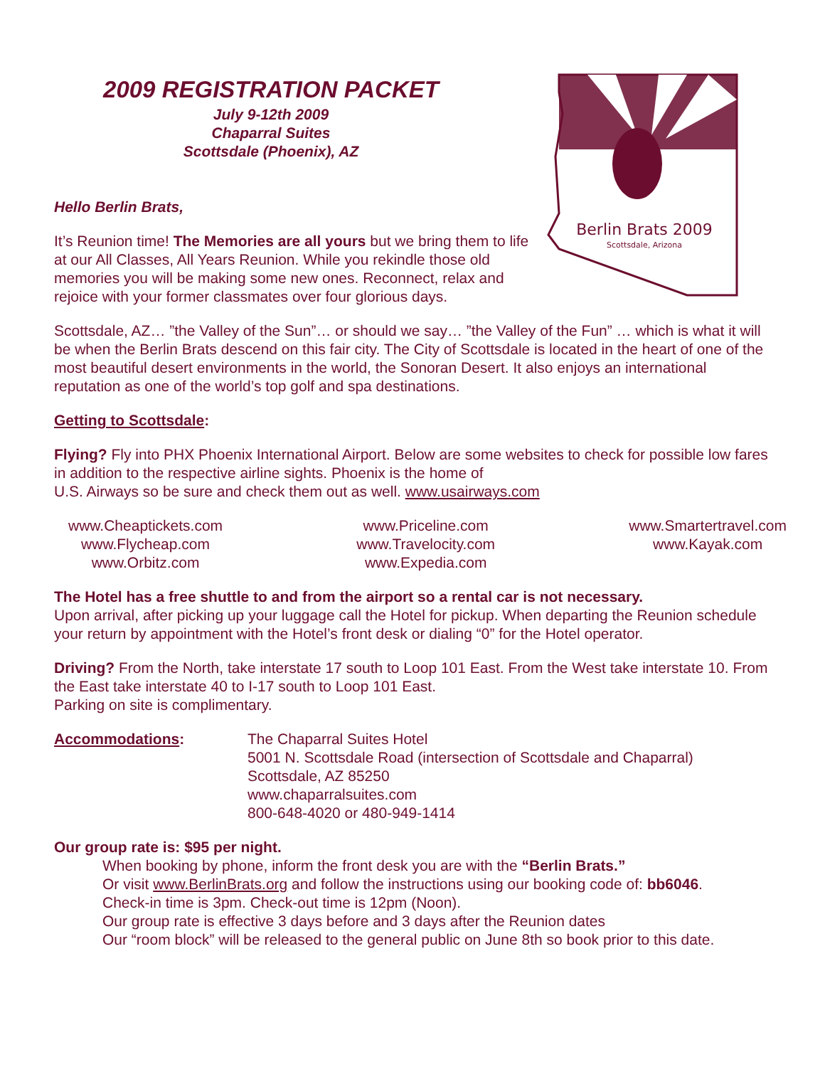2009 REGISTRATION PACKET
July 9-12th 2009
Chaparral Suites
Scottsdale (Phoenix), AZ
Hello Berlin Brats,
It’s Reunion time! The Memories are all yours but we bring them to life at our All Classes, All Years Reunion. While you rekindle those old memories you will be making some new ones. Reconnect, relax and rejoice with your former classmates over four glorious days.
Berlin Brats 2009
Scottsdale, Arizona
Scottsdale, AZ… ”the Valley of the Sun”… or should we say… ”the Valley of the Fun” … which is what it will be when the Berlin Brats descend on this fair city. The City of Scottsdale is located in the heart of one of the most beautiful desert environments in the world, the Sonoran Desert. It also enjoys an international reputation as one of the world’s top golf and spa destinations.
Getting to Scottsdale:
Flying? Fly into PHX Phoenix International Airport. Below are some websites to check for possible low fares in addition to the respective airline sights. Phoenix is the home of
U.S. Airways so be sure and check them out as well. www.usairways.com
www.Cheaptickets.com
www.Flycheap.com
www.Orbitz.com
www.Priceline.com
www.Travelocity.com
www.Expedia.com
www.Smartertravel.com
www.Kayak.com
The Hotel has a free shuttle to and from the airport so a rental car is not necessary.
Upon arrival, after picking up your luggage call the Hotel for pickup. When departing the Reunion schedule your return by appointment with the Hotel’s front desk or dialing “0” for the Hotel operator.
Driving? From the North, take interstate 17 south to Loop 101 East. From the West take interstate 10. From the East take interstate 40 to I-17 south to Loop 101 East.
Parking on site is complimentary.
Accommodations: The Chaparral Suites Hotel
5001 N. Scottsdale Road (intersection of Scottsdale and Chaparral)
Scottsdale, AZ 85250
www.chaparralsuites.com
800-648-4020 or 480-949-1414
Our group rate is: $95 per night.
When booking by phone, inform the front desk you are with the “Berlin Brats.”
Or visit www.BerlinBrats.org and follow the instructions using our booking code of: bb6046.
Check-in time is 3pm. Check-out time is 12pm (Noon).
Our group rate is effective 3 days before and 3 days after the Reunion dates
Our “room block” will be released to the general public on June 8th so book prior to this date.